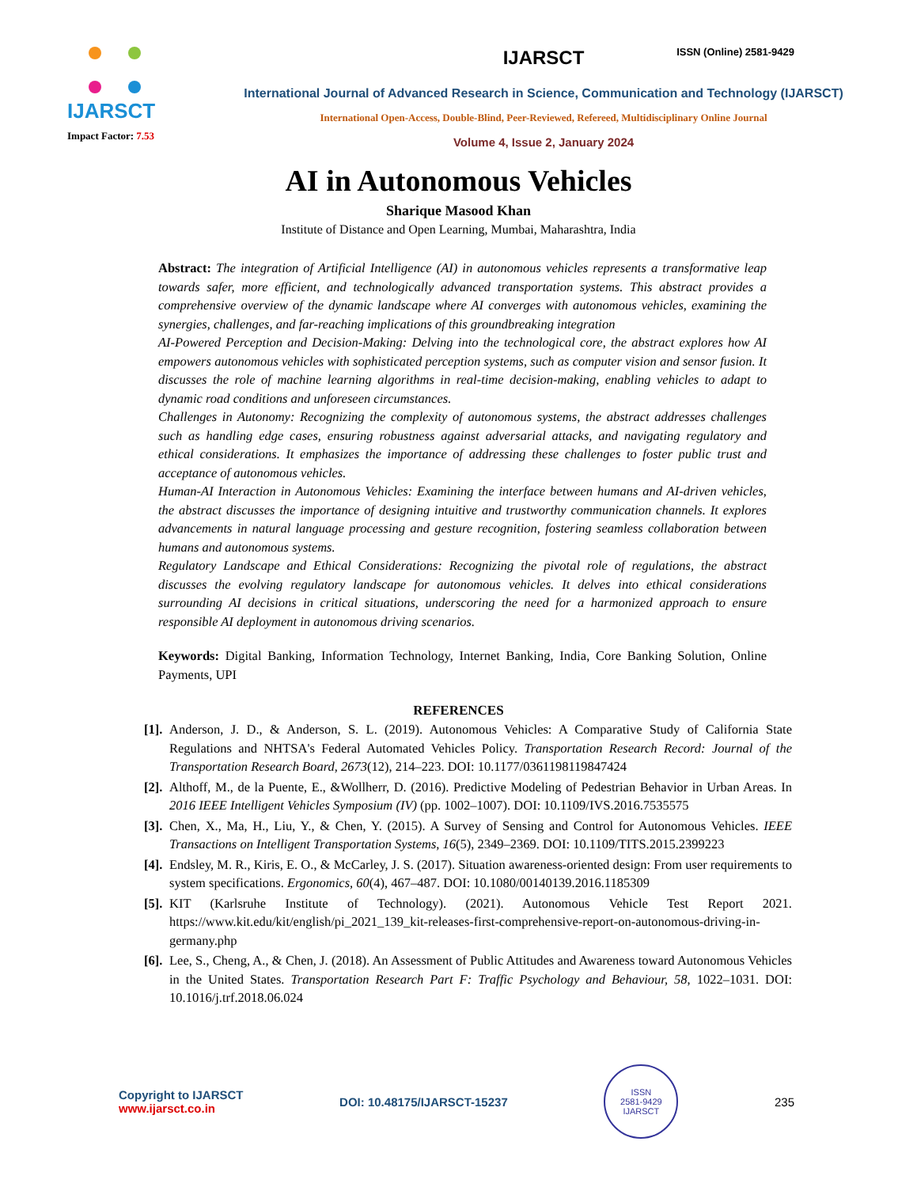ISSN (Online) 2581-9429
IJARSCT
Impact Factor: 7.53
IJARSCT
International Journal of Advanced Research in Science, Communication and Technology (IJARSCT)
International Open-Access, Double-Blind, Peer-Reviewed, Refereed, Multidisciplinary Online Journal
Volume 4, Issue 2, January 2024
AI in Autonomous Vehicles
Sharique Masood Khan
Institute of Distance and Open Learning, Mumbai, Maharashtra, India
Abstract: The integration of Artificial Intelligence (AI) in autonomous vehicles represents a transformative leap towards safer, more efficient, and technologically advanced transportation systems. This abstract provides a comprehensive overview of the dynamic landscape where AI converges with autonomous vehicles, examining the synergies, challenges, and far-reaching implications of this groundbreaking integration
AI-Powered Perception and Decision-Making: Delving into the technological core, the abstract explores how AI empowers autonomous vehicles with sophisticated perception systems, such as computer vision and sensor fusion. It discusses the role of machine learning algorithms in real-time decision-making, enabling vehicles to adapt to dynamic road conditions and unforeseen circumstances.
Challenges in Autonomy: Recognizing the complexity of autonomous systems, the abstract addresses challenges such as handling edge cases, ensuring robustness against adversarial attacks, and navigating regulatory and ethical considerations. It emphasizes the importance of addressing these challenges to foster public trust and acceptance of autonomous vehicles.
Human-AI Interaction in Autonomous Vehicles: Examining the interface between humans and AI-driven vehicles, the abstract discusses the importance of designing intuitive and trustworthy communication channels. It explores advancements in natural language processing and gesture recognition, fostering seamless collaboration between humans and autonomous systems.
Regulatory Landscape and Ethical Considerations: Recognizing the pivotal role of regulations, the abstract discusses the evolving regulatory landscape for autonomous vehicles. It delves into ethical considerations surrounding AI decisions in critical situations, underscoring the need for a harmonized approach to ensure responsible AI deployment in autonomous driving scenarios.
Keywords: Digital Banking, Information Technology, Internet Banking, India, Core Banking Solution, Online Payments, UPI
REFERENCES
[1]. Anderson, J. D., & Anderson, S. L. (2019). Autonomous Vehicles: A Comparative Study of California State Regulations and NHTSA's Federal Automated Vehicles Policy. Transportation Research Record: Journal of the Transportation Research Board, 2673(12), 214–223. DOI: 10.1177/0361198119847424
[2]. Althoff, M., de la Puente, E., &Wollherr, D. (2016). Predictive Modeling of Pedestrian Behavior in Urban Areas. In 2016 IEEE Intelligent Vehicles Symposium (IV) (pp. 1002–1007). DOI: 10.1109/IVS.2016.7535575
[3]. Chen, X., Ma, H., Liu, Y., & Chen, Y. (2015). A Survey of Sensing and Control for Autonomous Vehicles. IEEE Transactions on Intelligent Transportation Systems, 16(5), 2349–2369. DOI: 10.1109/TITS.2015.2399223
[4]. Endsley, M. R., Kiris, E. O., & McCarley, J. S. (2017). Situation awareness-oriented design: From user requirements to system specifications. Ergonomics, 60(4), 467–487. DOI: 10.1080/00140139.2016.1185309
[5]. KIT (Karlsruhe Institute of Technology). (2021). Autonomous Vehicle Test Report 2021. https://www.kit.edu/kit/english/pi_2021_139_kit-releases-first-comprehensive-report-on-autonomous-driving-in-germany.php
[6]. Lee, S., Cheng, A., & Chen, J. (2018). An Assessment of Public Attitudes and Awareness toward Autonomous Vehicles in the United States. Transportation Research Part F: Traffic Psychology and Behaviour, 58, 1022–1031. DOI: 10.1016/j.trf.2018.06.024
Copyright to IJARSCT
www.ijarsct.co.in
DOI: 10.48175/IJARSCT-15237
ISSN
2581-9429
IJARSCT
235